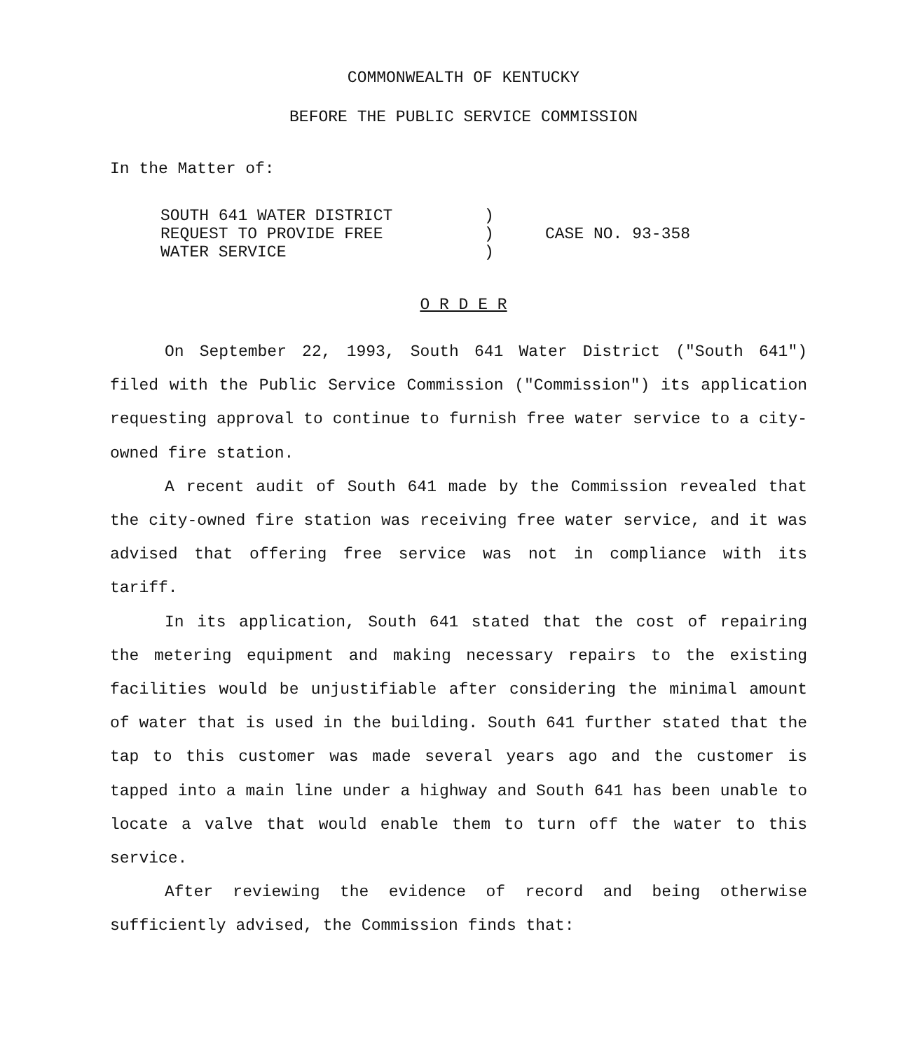COMMONWEALTH OF KENTUCKY
BEFORE THE PUBLIC SERVICE COMMISSION
In the Matter of:
| SOUTH 641 WATER DISTRICT REQUEST TO PROVIDE FREE WATER SERVICE | ) ) ) | CASE NO. 93-358 |
O R D E R
On September 22, 1993, South 641 Water District ("South 641") filed with the Public Service Commission ("Commission") its application requesting approval to continue to furnish free water service to a city-owned fire station.
A recent audit of South 641 made by the Commission revealed that the city-owned fire station was receiving free water service, and it was advised that offering free service was not in compliance with its tariff.
In its application, South 641 stated that the cost of repairing the metering equipment and making necessary repairs to the existing facilities would be unjustifiable after considering the minimal amount of water that is used in the building. South 641 further stated that the tap to this customer was made several years ago and the customer is tapped into a main line under a highway and South 641 has been unable to locate a valve that would enable them to turn off the water to this service.
After reviewing the evidence of record and being otherwise sufficiently advised, the Commission finds that: